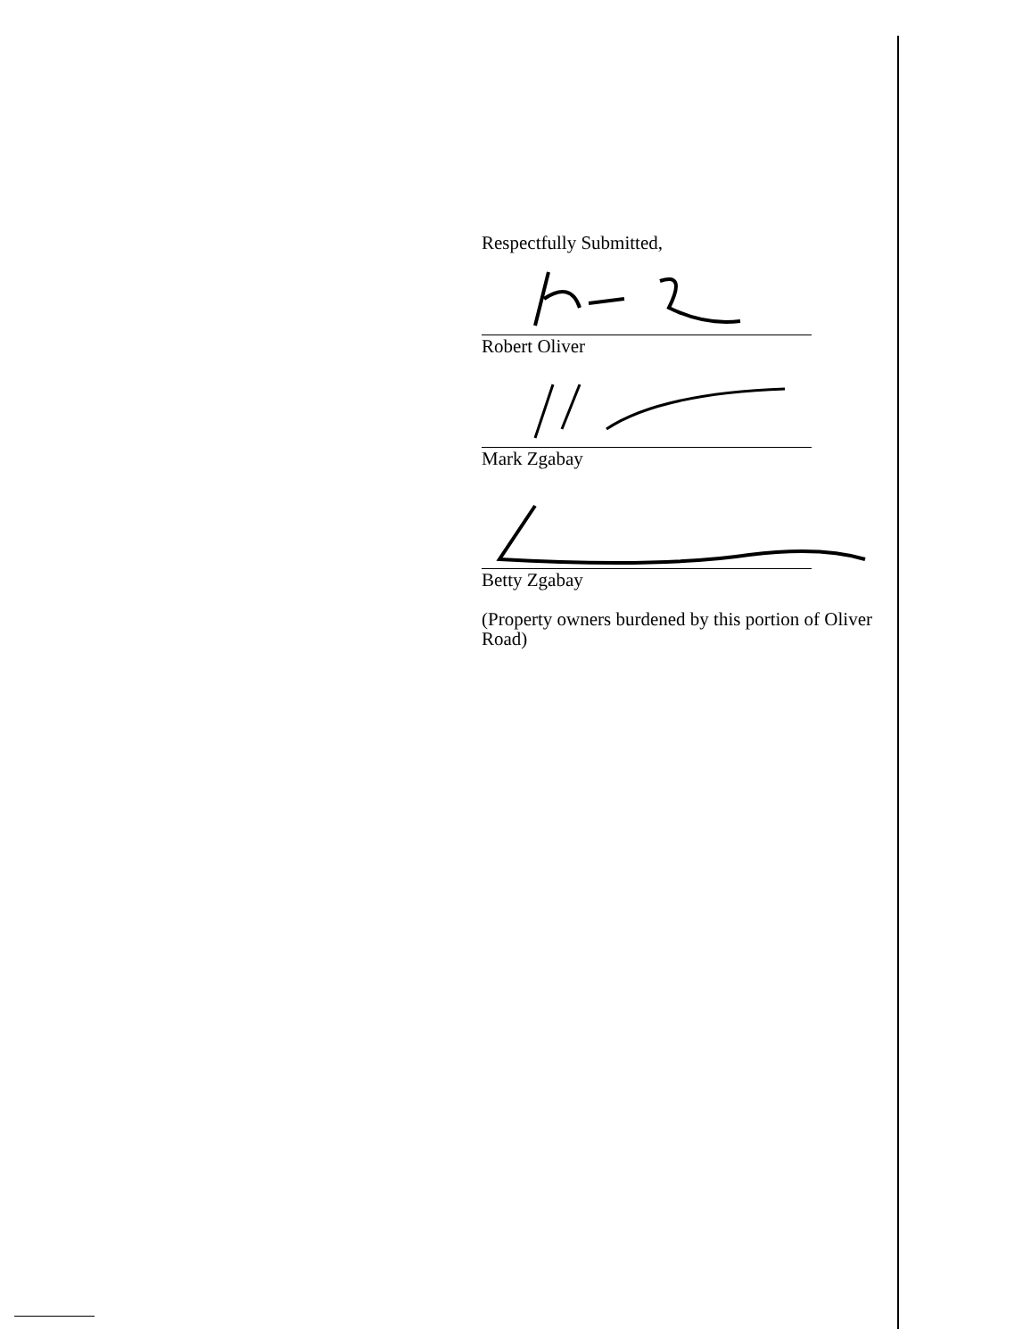Respectfully Submitted,
Robert Oliver
Mark Zgabay
Betty Zgabay
(Property owners burdened by this portion of Oliver Road)